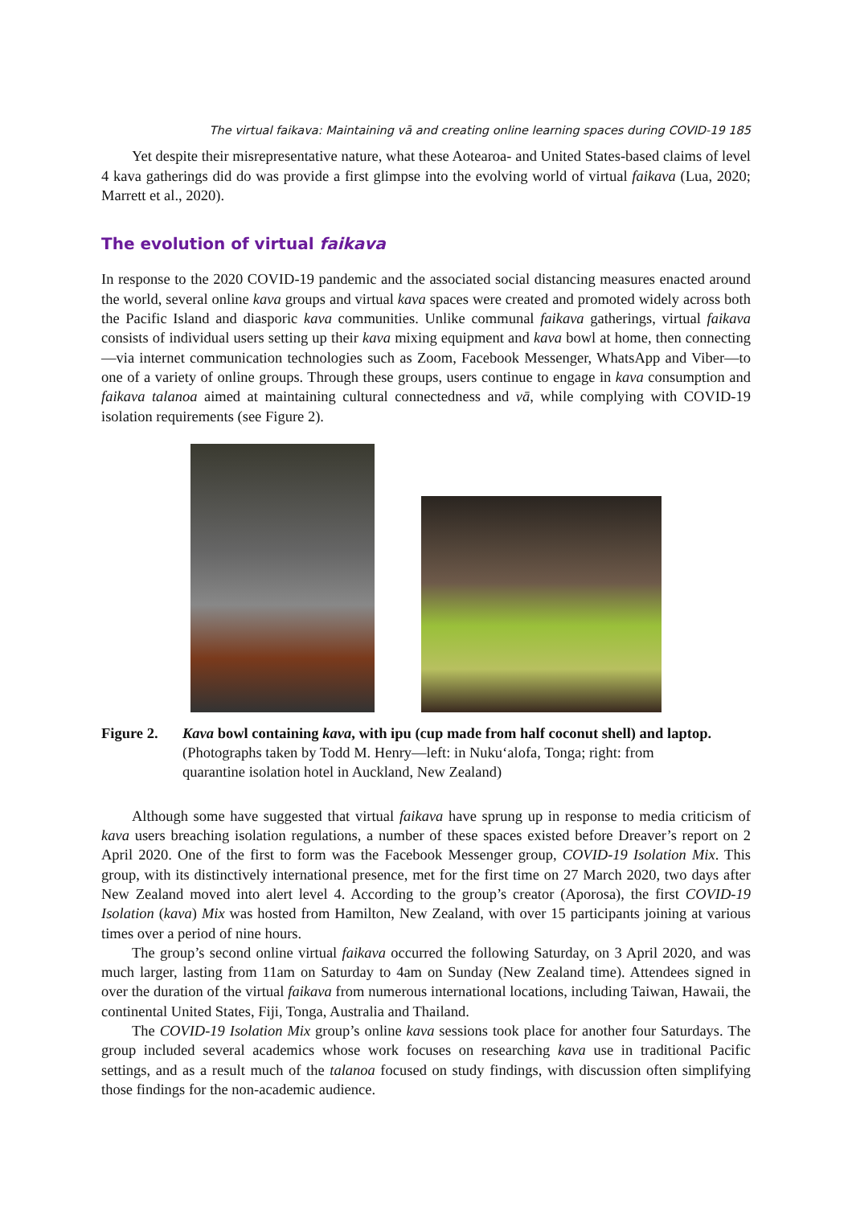The virtual faikava: Maintaining vā and creating online learning spaces during COVID-19 185
Yet despite their misrepresentative nature, what these Aotearoa- and United States-based claims of level 4 kava gatherings did do was provide a first glimpse into the evolving world of virtual faikava (Lua, 2020; Marrett et al., 2020).
The evolution of virtual faikava
In response to the 2020 COVID-19 pandemic and the associated social distancing measures enacted around the world, several online kava groups and virtual kava spaces were created and promoted widely across both the Pacific Island and diasporic kava communities. Unlike communal faikava gatherings, virtual faikava consists of individual users setting up their kava mixing equipment and kava bowl at home, then connecting—via internet communication technologies such as Zoom, Facebook Messenger, WhatsApp and Viber—to one of a variety of online groups. Through these groups, users continue to engage in kava consumption and faikava talanoa aimed at maintaining cultural connectedness and vā, while complying with COVID-19 isolation requirements (see Figure 2).
Figure 2. Kava bowl containing kava, with ipu (cup made from half coconut shell) and laptop.
(Photographs taken by Todd M. Henry—left: in Nuku‘alofa, Tonga; right: from
quarantine isolation hotel in Auckland, New Zealand)
Although some have suggested that virtual faikava have sprung up in response to media criticism of kava users breaching isolation regulations, a number of these spaces existed before Dreaver’s report on 2 April 2020. One of the first to form was the Facebook Messenger group, COVID-19 Isolation Mix. This group, with its distinctively international presence, met for the first time on 27 March 2020, two days after New Zealand moved into alert level 4. According to the group’s creator (Aporosa), the first COVID-19 Isolation (kava) Mix was hosted from Hamilton, New Zealand, with over 15 participants joining at various times over a period of nine hours.
The group’s second online virtual faikava occurred the following Saturday, on 3 April 2020, and was much larger, lasting from 11am on Saturday to 4am on Sunday (New Zealand time). Attendees signed in over the duration of the virtual faikava from numerous international locations, including Taiwan, Hawaii, the continental United States, Fiji, Tonga, Australia and Thailand.
The COVID-19 Isolation Mix group’s online kava sessions took place for another four Saturdays. The group included several academics whose work focuses on researching kava use in traditional Pacific settings, and as a result much of the talanoa focused on study findings, with discussion often simplifying those findings for the non-academic audience.